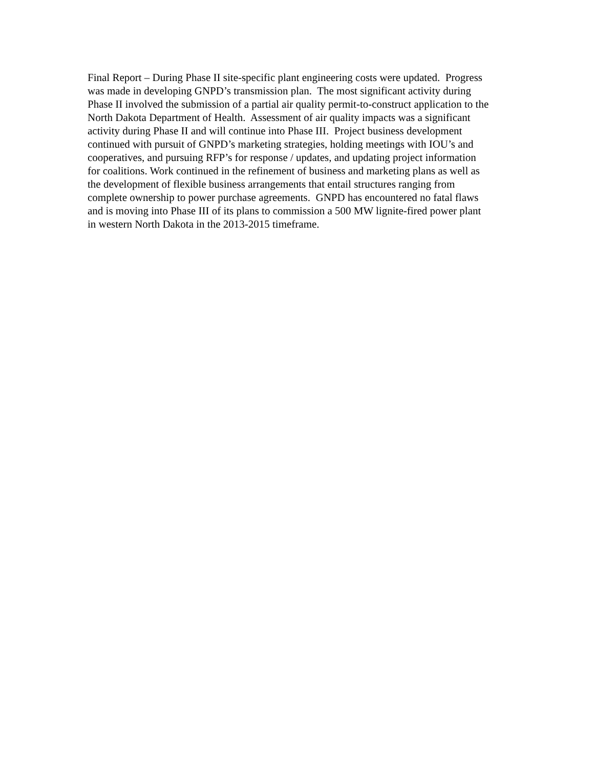Final Report – During Phase II site-specific plant engineering costs were updated. Progress
was made in developing GNPD’s transmission plan. The most significant activity during
Phase II involved the submission of a partial air quality permit-to-construct application to the
North Dakota Department of Health. Assessment of air quality impacts was a significant
activity during Phase II and will continue into Phase III. Project business development
continued with pursuit of GNPD’s marketing strategies, holding meetings with IOU’s and
cooperatives, and pursuing RFP’s for response / updates, and updating project information
for coalitions. Work continued in the refinement of business and marketing plans as well as
the development of flexible business arrangements that entail structures ranging from
complete ownership to power purchase agreements. GNPD has encountered no fatal flaws
and is moving into Phase III of its plans to commission a 500 MW lignite-fired power plant
in western North Dakota in the 2013-2015 timeframe.